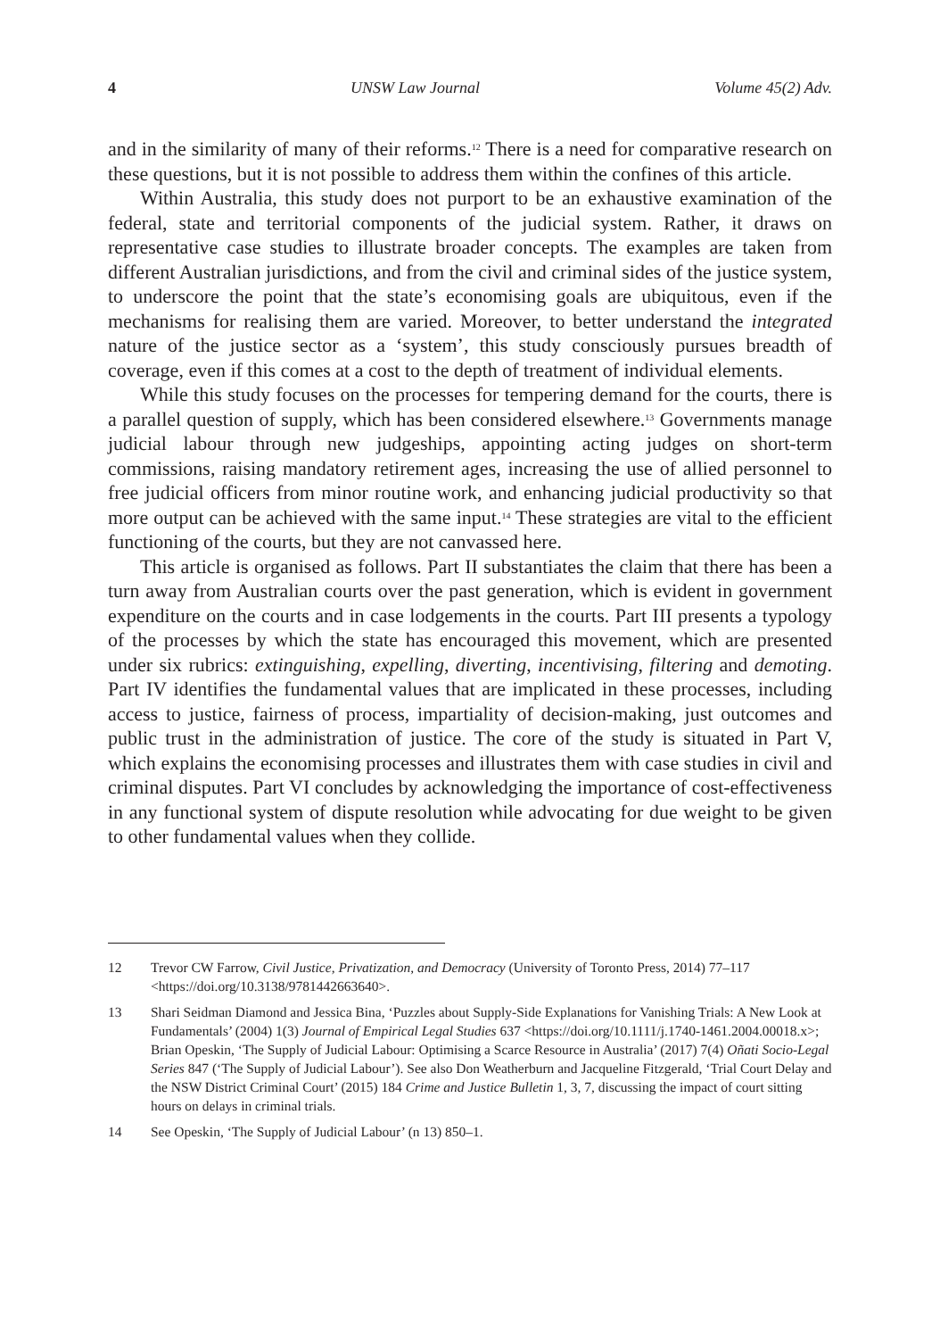4 UNSW Law Journal Volume 45(2) Adv.
and in the similarity of many of their reforms.<sup>12</sup> There is a need for comparative research on these questions, but it is not possible to address them within the confines of this article.
Within Australia, this study does not purport to be an exhaustive examination of the federal, state and territorial components of the judicial system. Rather, it draws on representative case studies to illustrate broader concepts. The examples are taken from different Australian jurisdictions, and from the civil and criminal sides of the justice system, to underscore the point that the state’s economising goals are ubiquitous, even if the mechanisms for realising them are varied. Moreover, to better understand the integrated nature of the justice sector as a ‘system’, this study consciously pursues breadth of coverage, even if this comes at a cost to the depth of treatment of individual elements.
While this study focuses on the processes for tempering demand for the courts, there is a parallel question of supply, which has been considered elsewhere.<sup>13</sup> Governments manage judicial labour through new judgeships, appointing acting judges on short-term commissions, raising mandatory retirement ages, increasing the use of allied personnel to free judicial officers from minor routine work, and enhancing judicial productivity so that more output can be achieved with the same input.<sup>14</sup> These strategies are vital to the efficient functioning of the courts, but they are not canvassed here.
This article is organised as follows. Part II substantiates the claim that there has been a turn away from Australian courts over the past generation, which is evident in government expenditure on the courts and in case lodgements in the courts. Part III presents a typology of the processes by which the state has encouraged this movement, which are presented under six rubrics: extinguishing, expelling, diverting, incentivising, filtering and demoting. Part IV identifies the fundamental values that are implicated in these processes, including access to justice, fairness of process, impartiality of decision-making, just outcomes and public trust in the administration of justice. The core of the study is situated in Part V, which explains the economising processes and illustrates them with case studies in civil and criminal disputes. Part VI concludes by acknowledging the importance of cost-effectiveness in any functional system of dispute resolution while advocating for due weight to be given to other fundamental values when they collide.
12 Trevor CW Farrow, Civil Justice, Privatization, and Democracy (University of Toronto Press, 2014) 77–117 <https://doi.org/10.3138/9781442663640>.
13 Shari Seidman Diamond and Jessica Bina, ‘Puzzles about Supply-Side Explanations for Vanishing Trials: A New Look at Fundamentals’ (2004) 1(3) Journal of Empirical Legal Studies 637 <https://doi.org/10.1111/j.1740-1461.2004.00018.x>; Brian Opeskin, ‘The Supply of Judicial Labour: Optimising a Scarce Resource in Australia’ (2017) 7(4) Oñati Socio-Legal Series 847 (‘The Supply of Judicial Labour’). See also Don Weatherburn and Jacqueline Fitzgerald, ‘Trial Court Delay and the NSW District Criminal Court’ (2015) 184 Crime and Justice Bulletin 1, 3, 7, discussing the impact of court sitting hours on delays in criminal trials.
14 See Opeskin, ‘The Supply of Judicial Labour’ (n 13) 850–1.